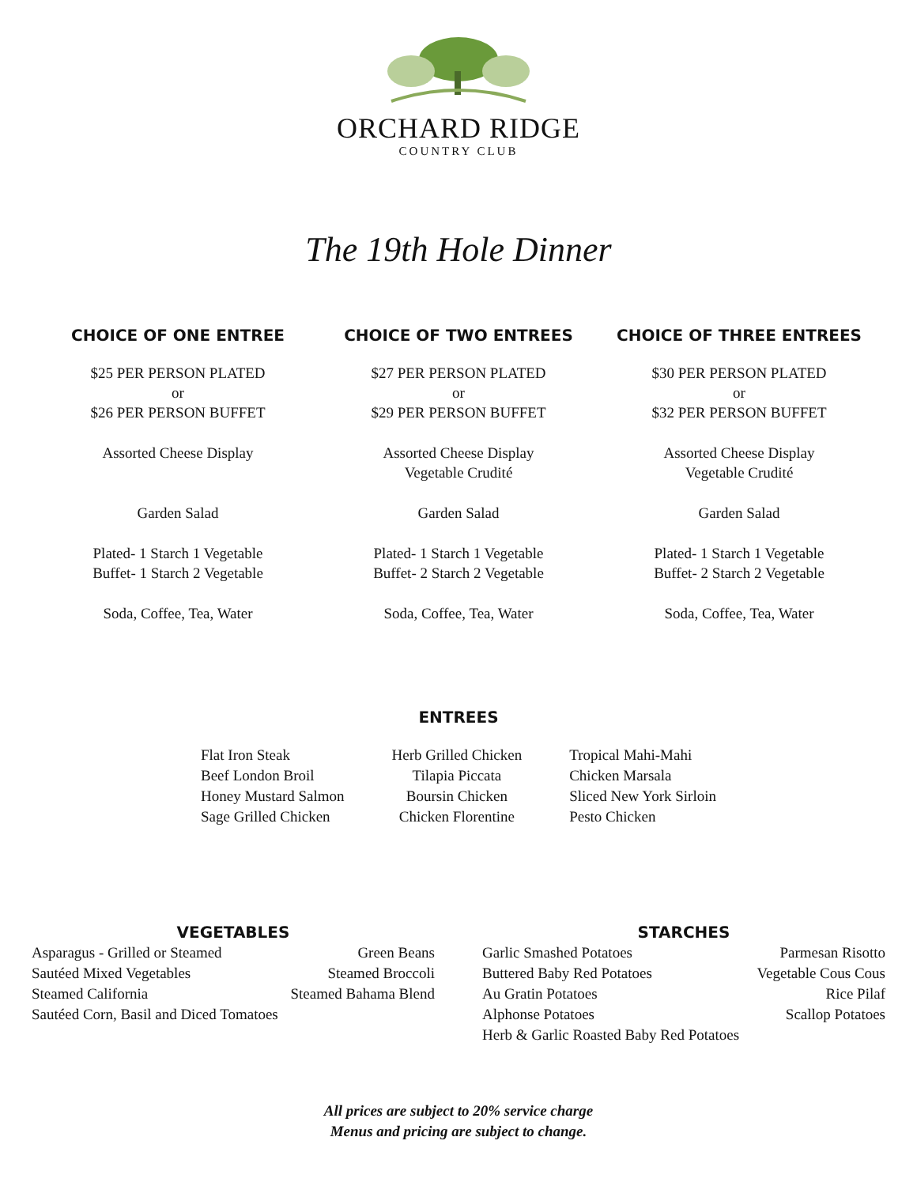ORCHARD RIDGE
COUNTRY CLUB
The 19th Hole Dinner
CHOICE OF ONE ENTREE
$25 PER PERSON PLATED
or
$26 PER PERSON BUFFET
Assorted Cheese Display
Garden Salad
Plated- 1 Starch 1 Vegetable
Buffet- 1 Starch 2 Vegetable
Soda, Coffee, Tea, Water
CHOICE OF TWO ENTREES
$27 PER PERSON PLATED
or
$29 PER PERSON BUFFET
Assorted Cheese Display
Vegetable Crudité
Garden Salad
Plated- 1 Starch 1 Vegetable
Buffet- 2 Starch 2 Vegetable
Soda, Coffee, Tea, Water
CHOICE OF THREE ENTREES
$30 PER PERSON PLATED
or
$32 PER PERSON BUFFET
Assorted Cheese Display
Vegetable Crudité
Garden Salad
Plated- 1 Starch 1 Vegetable
Buffet- 2 Starch 2 Vegetable
Soda, Coffee, Tea, Water
ENTREES
Flat Iron Steak
Beef London Broil
Honey Mustard Salmon
Sage Grilled Chicken
Herb Grilled Chicken
Tilapia Piccata
Boursin Chicken
Chicken Florentine
Tropical Mahi-Mahi
Chicken Marsala
Sliced New York Sirloin
Pesto Chicken
VEGETABLES
Asparagus - Grilled or Steamed Green Beans
Sautéed Mixed Vegetables Steamed Broccoli
Steamed California Steamed Bahama Blend
Sautéed Corn, Basil and Diced Tomatoes
STARCHES
Garlic Smashed Potatoes Parmesan Risotto
Buttered Baby Red Potatoes Vegetable Cous Cous
Au Gratin Potatoes Rice Pilaf
Alphonse Potatoes Scallop Potatoes
Herb & Garlic Roasted Baby Red Potatoes
All prices are subject to 20% service charge
Menus and pricing are subject to change.